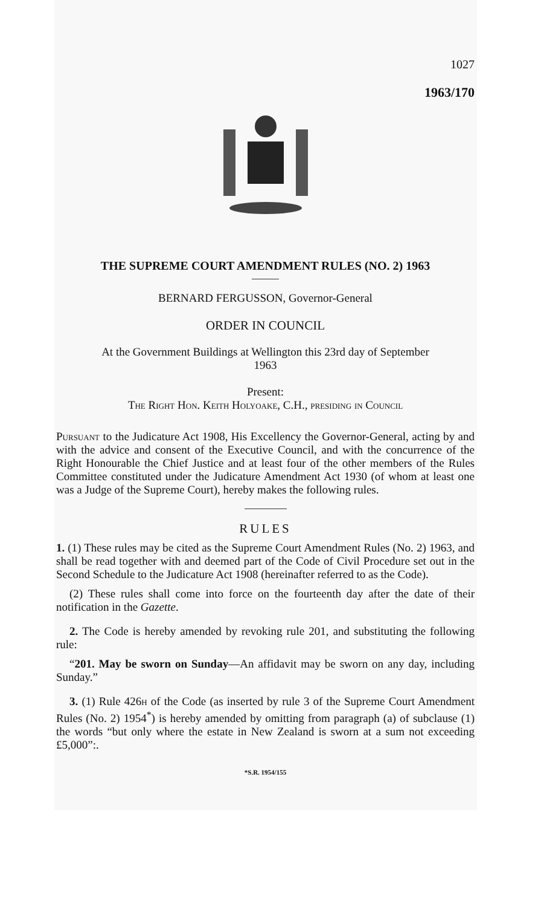1027
1963/170
THE SUPREME COURT AMENDMENT RULES (NO. 2) 1963
BERNARD FERGUSSON, Governor-General
ORDER IN COUNCIL
At the Government Buildings at Wellington this 23rd day of September
1963
Present:
The Right Hon. Keith Holyoake, C.H., presiding in Council
Pursuant to the Judicature Act 1908, His Excellency the Governor-General, acting by and with the advice and consent of the Executive Council, and with the concurrence of the Right Honourable the Chief Justice and at least four of the other members of the Rules Committee constituted under the Judicature Amendment Act 1930 (of whom at least one was a Judge of the Supreme Court), hereby makes the following rules.
RULES
1. (1) These rules may be cited as the Supreme Court Amendment Rules (No. 2) 1963, and shall be read together with and deemed part of the Code of Civil Procedure set out in the Second Schedule to the Judicature Act 1908 (hereinafter referred to as the Code).
(2) These rules shall come into force on the fourteenth day after the date of their notification in the Gazette.
2. The Code is hereby amended by revoking rule 201, and substituting the following rule:
“201. May be sworn on Sunday—An affidavit may be sworn on any day, including Sunday.”
3. (1) Rule 426h of the Code (as inserted by rule 3 of the Supreme Court Amendment Rules (No. 2) 1954<sup>*</sup>) is hereby amended by omitting from paragraph (a) of subclause (1) the words “but only where the estate in New Zealand is sworn at a sum not exceeding £5,000”:.
*S.R. 1954/155